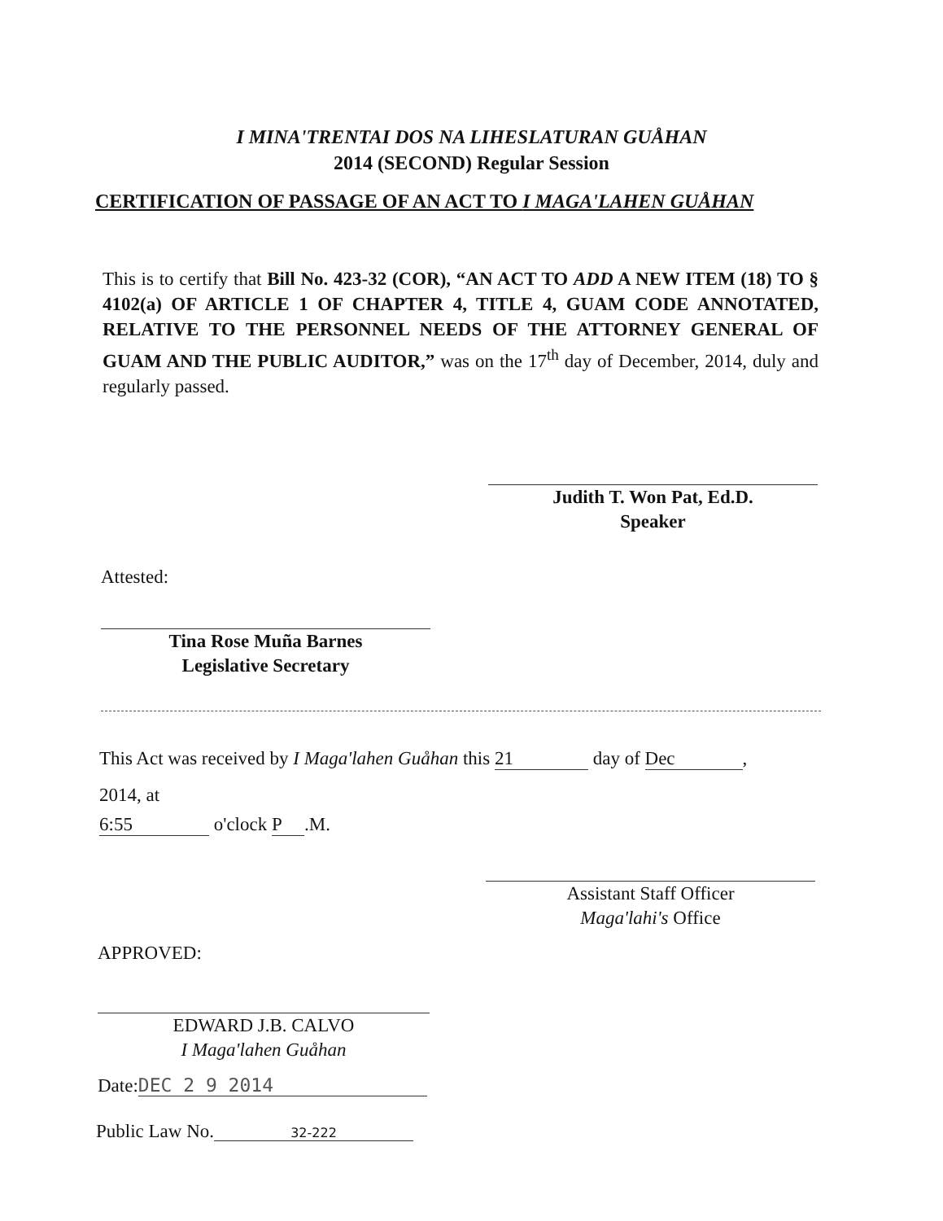I MINA'TRENTAI DOS NA LIHESLATURAN GUÅHAN
2014 (SECOND) Regular Session
CERTIFICATION OF PASSAGE OF AN ACT TO I MAGA'LAHEN GUÅHAN
This is to certify that Bill No. 423-32 (COR), “AN ACT TO ADD A NEW ITEM (18) TO § 4102(a) OF ARTICLE 1 OF CHAPTER 4, TITLE 4, GUAM CODE ANNOTATED, RELATIVE TO THE PERSONNEL NEEDS OF THE ATTORNEY GENERAL OF GUAM AND THE PUBLIC AUDITOR,” was on the 17<sup>th</sup> day of December, 2014, duly and regularly passed.
Judith T. Won Pat, Ed.D.
Speaker
Attested:
Tina Rose Muña Barnes
Legislative Secretary
This Act was received by I Maga'lahen Guåhan this 21 day of Dec,
2014, at
6:55 o'clock P.M.
Assistant Staff Officer
Maga'lahi's Office
APPROVED:
EDWARD J.B. CALVO
I Maga'lahen Guåhan
Date: DEC 2 9 2014
Public Law No. 32-222